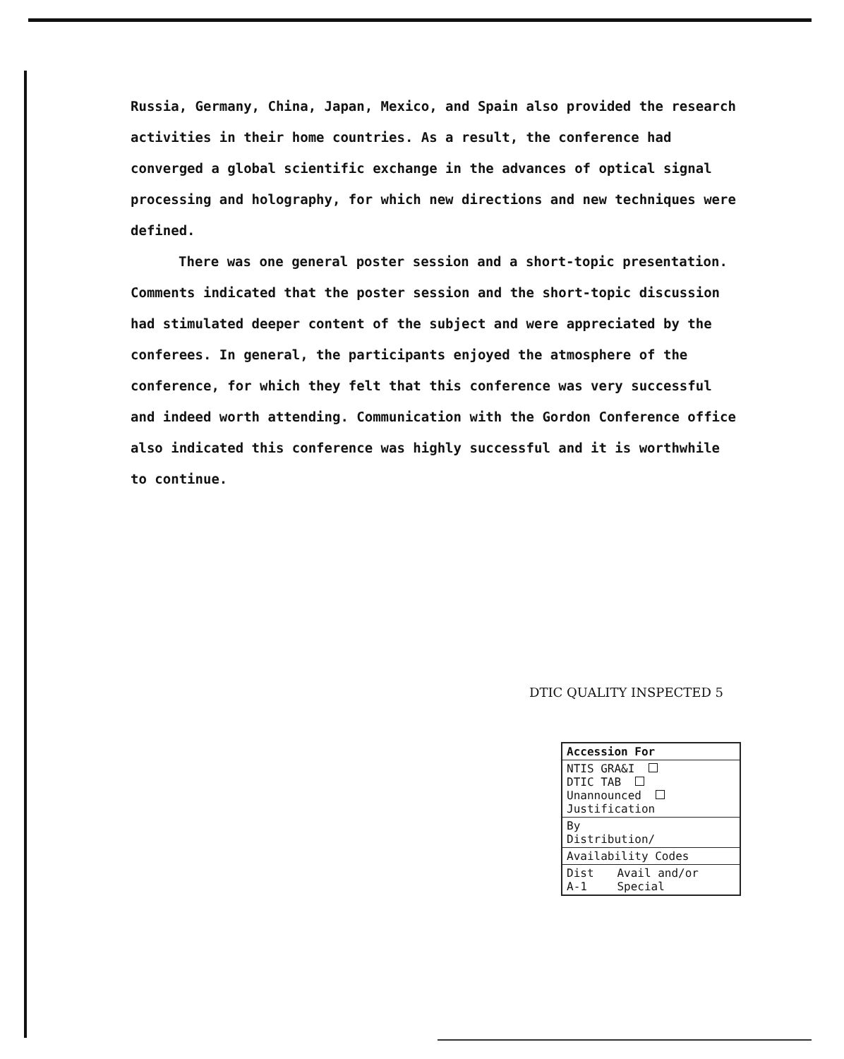Russia, Germany, China, Japan, Mexico, and Spain also provided the research activities in their home countries. As a result, the conference had converged a global scientific exchange in the advances of optical signal processing and holography, for which new directions and new techniques were defined.
There was one general poster session and a short-topic presentation. Comments indicated that the poster session and the short-topic discussion had stimulated deeper content of the subject and were appreciated by the conferees. In general, the participants enjoyed the atmosphere of the conference, for which they felt that this conference was very successful and indeed worth attending. Communication with the Gordon Conference office also indicated this conference was highly successful and it is worthwhile to continue.
DTIC QUALITY INSPECTED 5
| Accession For | |
| --- | --- |
| NTIS GRA&I DTIC TAB Unannounced Justification | |
| By Distribution/ | |
| Availability Codes | |
| Dist A-1 | Avail and/or Special |